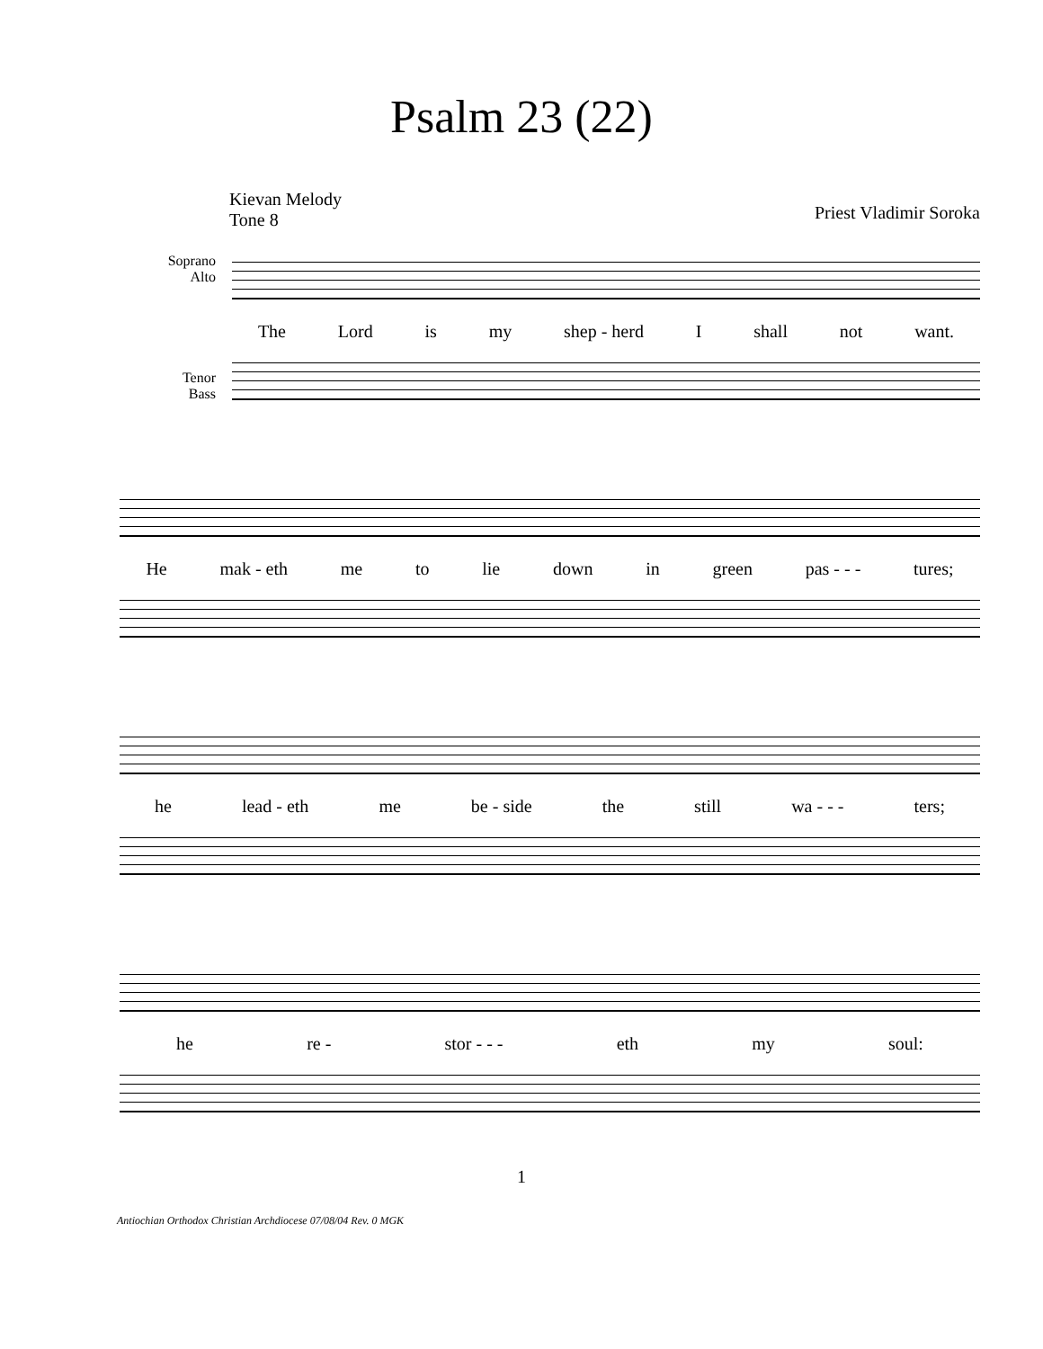Psalm 23 (22)
Kievan Melody
Tone 8
Priest Vladimir Soroka
Soprano
Alto
The Lord is my shep - herd I shall not want.
Tenor
Bass
He mak - eth me to lie down in green pas - - - tures;
he lead - eth me be - side the still wa - - - ters;
he re - stor - - - eth my soul:
1
Antiochian Orthodox Christian Archdiocese 07/08/04 Rev. 0 MGK